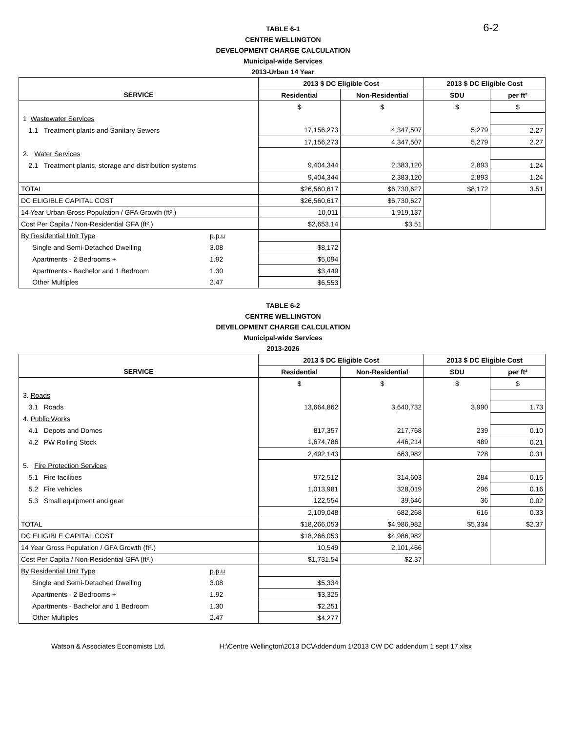6-2
TABLE 6-1
CENTRE WELLINGTON
DEVELOPMENT CHARGE CALCULATION
Municipal-wide Services
2013-Urban 14 Year
| | | 2013 $ DC Eligible Cost | | 2013 $ DC Eligible Cost | |
| --- | --- | --- | --- | --- | --- |
| SERVICE | | Residential | Non-Residential | SDU | per ft² |
| | | $ | $ | $ | $ |
| 1 Wastewater Services | | | | | |
| 1.1 Treatment plants and Sanitary Sewers | | 17,156,273 | 4,347,507 | 5,279 | 2.27 |
| | | 17,156,273 | 4,347,507 | 5,279 | 2.27 |
| 2. Water Services | | | | | |
| 2.1 Treatment plants, storage and distribution systems | | 9,404,344 | 2,383,120 | 2,893 | 1.24 |
| | | 9,404,344 | 2,383,120 | 2,893 | 1.24 |
| TOTAL | | $26,560,617 | $6,730,627 | $8,172 | 3.51 |
| DC ELIGIBLE CAPITAL COST | | $26,560,617 | $6,730,627 | | |
| 14 Year Urban Gross Population / GFA Growth (ft².) | | 10,011 | 1,919,137 | | |
| Cost Per Capita / Non-Residential GFA (ft².) | | $2,653.14 | $3.51 | | |
| By Residential Unit Type | p.p.u | | | | |
| Single and Semi-Detached Dwelling | 3.08 | $8,172 | | | |
| Apartments - 2 Bedrooms + | 1.92 | $5,094 | | | |
| Apartments - Bachelor and 1 Bedroom | 1.30 | $3,449 | | | |
| Other Multiples | 2.47 | $6,553 | | | |
TABLE 6-2
CENTRE WELLINGTON
DEVELOPMENT CHARGE CALCULATION
Municipal-wide Services
2013-2026
| | | 2013 $ DC Eligible Cost | | 2013 $ DC Eligible Cost | |
| --- | --- | --- | --- | --- | --- |
| SERVICE | | Residential | Non-Residential | SDU | per ft² |
| | | $ | $ | $ | $ |
| 3. Roads | | | | | |
| 3.1 Roads | | 13,664,862 | 3,640,732 | 3,990 | 1.73 |
| 4. Public Works | | | | | |
| 4.1 Depots and Domes | | 817,357 | 217,768 | 239 | 0.10 |
| 4.2 PW Rolling Stock | | 1,674,786 | 446,214 | 489 | 0.21 |
| | | 2,492,143 | 663,982 | 728 | 0.31 |
| 5. Fire Protection Services | | | | | |
| 5.1 Fire facilities | | 972,512 | 314,603 | 284 | 0.15 |
| 5.2 Fire vehicles | | 1,013,981 | 328,019 | 296 | 0.16 |
| 5.3 Small equipment and gear | | 122,554 | 39,646 | 36 | 0.02 |
| | | 2,109,048 | 682,268 | 616 | 0.33 |
| TOTAL | | $18,266,053 | $4,986,982 | $5,334 | $2.37 |
| DC ELIGIBLE CAPITAL COST | | $18,266,053 | $4,986,982 | | |
| 14 Year Gross Population / GFA Growth (ft².) | | 10,549 | 2,101,466 | | |
| Cost Per Capita / Non-Residential GFA (ft².) | | $1,731.54 | $2.37 | | |
| By Residential Unit Type | p.p.u | | | | |
| Single and Semi-Detached Dwelling | 3.08 | $5,334 | | | |
| Apartments - 2 Bedrooms + | 1.92 | $3,325 | | | |
| Apartments - Bachelor and 1 Bedroom | 1.30 | $2,251 | | | |
| Other Multiples | 2.47 | $4,277 | | | |
Watson & Associates Economists Ltd. H:\Centre Wellington\2013 DC\Addendum 1\2013 CW DC addendum 1 sept 17.xlsx